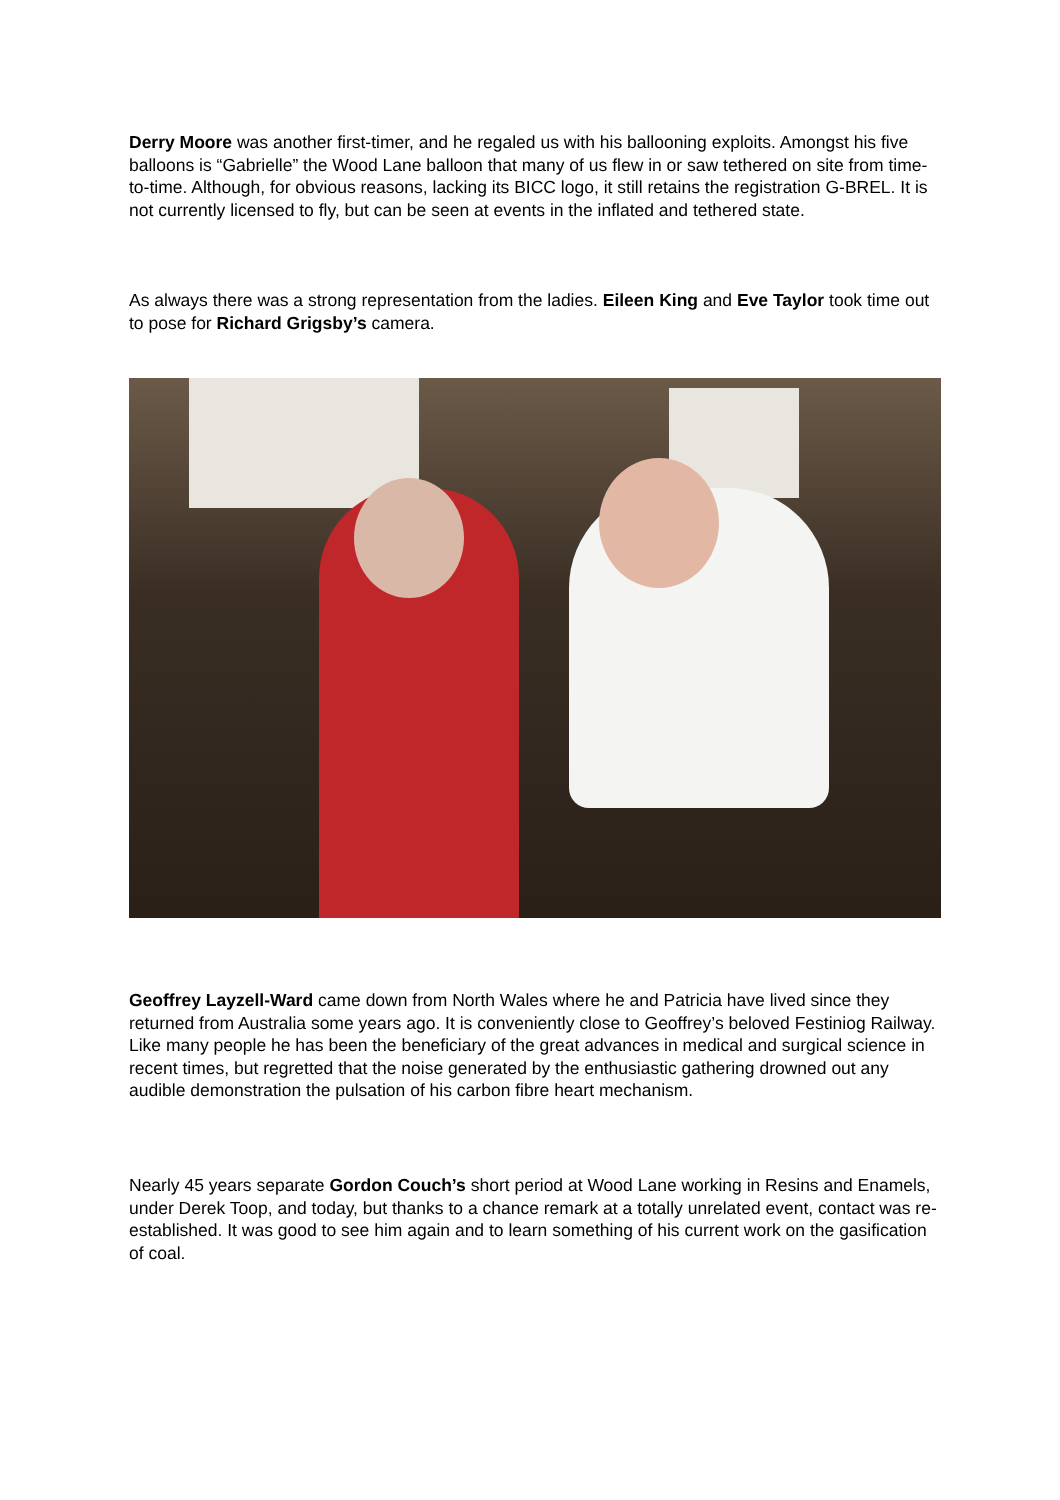Derry Moore was another first-timer, and he regaled us with his ballooning exploits. Amongst his five balloons is “Gabrielle” the Wood Lane balloon that many of us flew in or saw tethered on site from time-to-time. Although, for obvious reasons, lacking its BICC logo, it still retains the registration G-BREL. It is not currently licensed to fly, but can be seen at events in the inflated and tethered state.
As always there was a strong representation from the ladies. Eileen King and Eve Taylor took time out to pose for Richard Grigsby’s camera.
Geoffrey Layzell-Ward came down from North Wales where he and Patricia have lived since they returned from Australia some years ago. It is conveniently close to Geoffrey’s beloved Festiniog Railway. Like many people he has been the beneficiary of the great advances in medical and surgical science in recent times, but regretted that the noise generated by the enthusiastic gathering drowned out any audible demonstration the pulsation of his carbon fibre heart mechanism.
Nearly 45 years separate Gordon Couch’s short period at Wood Lane working in Resins and Enamels, under Derek Toop, and today, but thanks to a chance remark at a totally unrelated event, contact was re-established. It was good to see him again and to learn something of his current work on the gasification of coal.